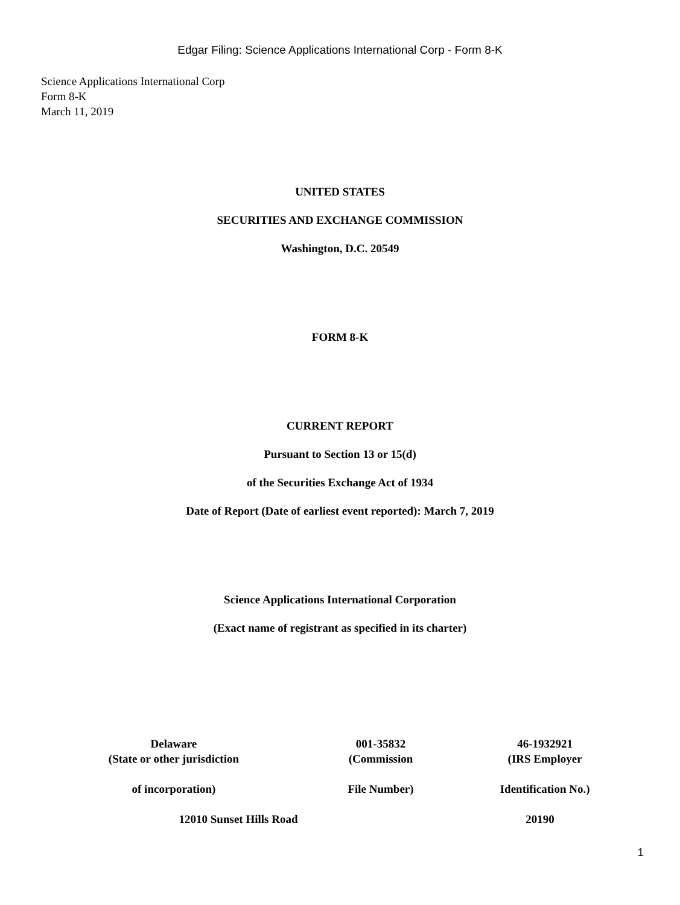Edgar Filing: Science Applications International Corp - Form 8-K
Science Applications International Corp
Form 8-K
March 11, 2019
UNITED STATES
SECURITIES AND EXCHANGE COMMISSION
Washington, D.C. 20549
FORM 8-K
CURRENT REPORT
Pursuant to Section 13 or 15(d)
of the Securities Exchange Act of 1934
Date of Report (Date of earliest event reported): March 7, 2019
Science Applications International Corporation
(Exact name of registrant as specified in its charter)
| Delaware | 001-35832 | 46-1932921 |
| (State or other jurisdiction | (Commission | (IRS Employer |
| of incorporation) | File Number) | Identification No.) |
| 12010 Sunset Hills Road | 20190 |
1